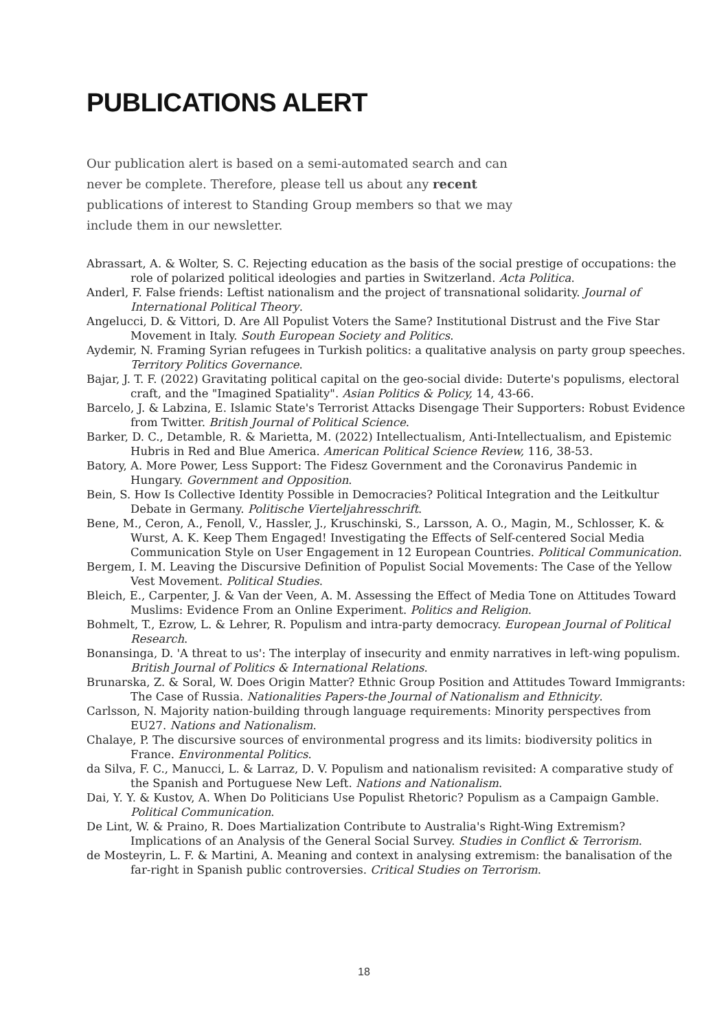PUBLICATIONS ALERT
Our publication alert is based on a semi-automated search and can never be complete. Therefore, please tell us about any recent publications of interest to Standing Group members so that we may include them in our newsletter.
Abrassart, A. & Wolter, S. C. Rejecting education as the basis of the social prestige of occupations: the role of polarized political ideologies and parties in Switzerland. Acta Politica.
Anderl, F. False friends: Leftist nationalism and the project of transnational solidarity. Journal of International Political Theory.
Angelucci, D. & Vittori, D. Are All Populist Voters the Same? Institutional Distrust and the Five Star Movement in Italy. South European Society and Politics.
Aydemir, N. Framing Syrian refugees in Turkish politics: a qualitative analysis on party group speeches. Territory Politics Governance.
Bajar, J. T. F. (2022) Gravitating political capital on the geo-social divide: Duterte's populisms, electoral craft, and the "Imagined Spatiality". Asian Politics & Policy, 14, 43-66.
Barcelo, J. & Labzina, E. Islamic State's Terrorist Attacks Disengage Their Supporters: Robust Evidence from Twitter. British Journal of Political Science.
Barker, D. C., Detamble, R. & Marietta, M. (2022) Intellectualism, Anti-Intellectualism, and Epistemic Hubris in Red and Blue America. American Political Science Review, 116, 38-53.
Batory, A. More Power, Less Support: The Fidesz Government and the Coronavirus Pandemic in Hungary. Government and Opposition.
Bein, S. How Is Collective Identity Possible in Democracies? Political Integration and the Leitkultur Debate in Germany. Politische Vierteljahresschrift.
Bene, M., Ceron, A., Fenoll, V., Hassler, J., Kruschinski, S., Larsson, A. O., Magin, M., Schlosser, K. & Wurst, A. K. Keep Them Engaged! Investigating the Effects of Self-centered Social Media Communication Style on User Engagement in 12 European Countries. Political Communication.
Bergem, I. M. Leaving the Discursive Definition of Populist Social Movements: The Case of the Yellow Vest Movement. Political Studies.
Bleich, E., Carpenter, J. & Van der Veen, A. M. Assessing the Effect of Media Tone on Attitudes Toward Muslims: Evidence From an Online Experiment. Politics and Religion.
Bohmelt, T., Ezrow, L. & Lehrer, R. Populism and intra-party democracy. European Journal of Political Research.
Bonansinga, D. 'A threat to us': The interplay of insecurity and enmity narratives in left-wing populism. British Journal of Politics & International Relations.
Brunarska, Z. & Soral, W. Does Origin Matter? Ethnic Group Position and Attitudes Toward Immigrants: The Case of Russia. Nationalities Papers-the Journal of Nationalism and Ethnicity.
Carlsson, N. Majority nation-building through language requirements: Minority perspectives from EU27. Nations and Nationalism.
Chalaye, P. The discursive sources of environmental progress and its limits: biodiversity politics in France. Environmental Politics.
da Silva, F. C., Manucci, L. & Larraz, D. V. Populism and nationalism revisited: A comparative study of the Spanish and Portuguese New Left. Nations and Nationalism.
Dai, Y. Y. & Kustov, A. When Do Politicians Use Populist Rhetoric? Populism as a Campaign Gamble. Political Communication.
De Lint, W. & Praino, R. Does Martialization Contribute to Australia's Right-Wing Extremism? Implications of an Analysis of the General Social Survey. Studies in Conflict & Terrorism.
de Mosteyrin, L. F. & Martini, A. Meaning and context in analysing extremism: the banalisation of the far-right in Spanish public controversies. Critical Studies on Terrorism.
18